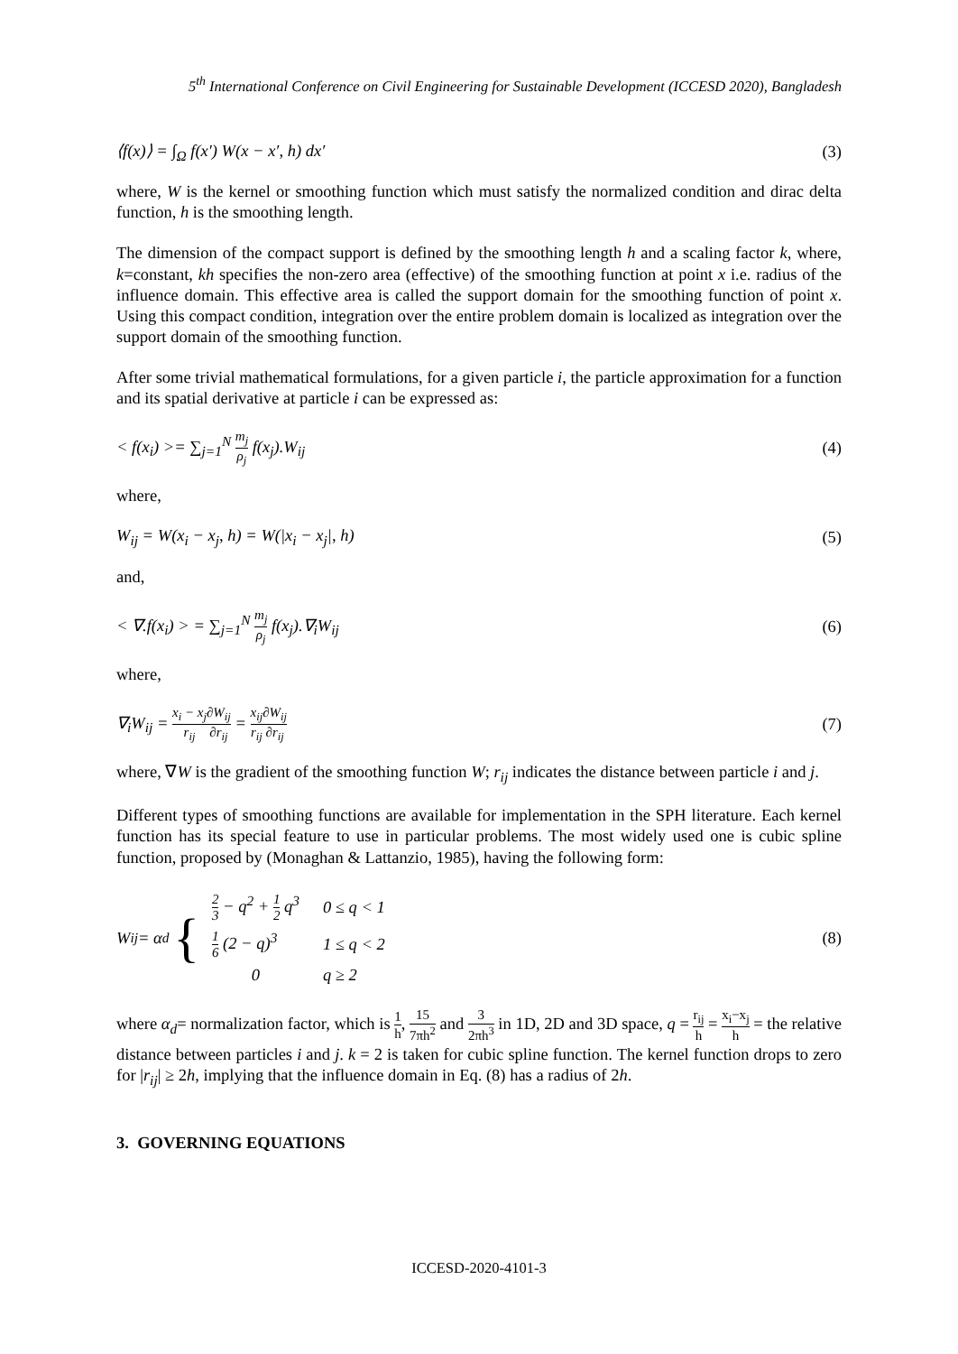5<sup>th</sup> International Conference on Civil Engineering for Sustainable Development (ICCESD 2020), Bangladesh
⟨f(x)⟩ = ∫<sub>Ω</sub> f(x′) W(x − x′, h) dx′ (3)
where, W is the kernel or smoothing function which must satisfy the normalized condition and dirac delta function, h is the smoothing length.
The dimension of the compact support is defined by the smoothing length h and a scaling factor k, where, k=constant, kh specifies the non-zero area (effective) of the smoothing function at point x i.e. radius of the influence domain. This effective area is called the support domain for the smoothing function of point x. Using this compact condition, integration over the entire problem domain is localized as integration over the support domain of the smoothing function.
After some trivial mathematical formulations, for a given particle i, the particle approximation for a function and its spatial derivative at particle i can be expressed as:
< f(x<sub>i</sub>) >= ∑<sub>j=1</sub><sup>N</sup> m<sub>j</sub> ρ<sub>j</sub> f(x<sub>j</sub>).W<sub>ij</sub> (4)
where,
W<sub>ij</sub> = W(x<sub>i</sub> − x<sub>j</sub>, h) = W(|x<sub>i</sub> − x<sub>j</sub>|, h) (5)
and,
< ∇.f(x<sub>i</sub>) > = ∑<sub>j=1</sub><sup>N</sup> m<sub>j</sub> ρ<sub>j</sub> f(x<sub>j</sub>).∇<sub>i</sub>W<sub>ij</sub> (6)
where,
∇<sub>i</sub>W<sub>ij</sub> = x<sub>i</sub> − x<sub>j</sub> r<sub>ij</sub>∂W<sub>ij</sub> ∂r<sub>ij</sub> = x<sub>ij</sub> r<sub>ij</sub>∂W<sub>ij</sub> ∂r<sub>ij</sub> (7)
where, ∇W is the gradient of the smoothing function W; r<sub>ij</sub> indicates the distance between particle i and j.
Different types of smoothing functions are available for implementation in the SPH literature. Each kernel function has its special feature to use in particular problems. The most widely used one is cubic spline function, proposed by (Monaghan & Lattanzio, 1985), having the following form:
W<sub>ij</sub> = α<sub>d</sub> {
| 2 3 − q<sup>2</sup> + 1 2 q<sup>3</sup> | 0 ≤ q < 1 |
| 1 6 (2 − q)<sup>3</sup> | 1 ≤ q < 2 |
| 0 | q ≥ 2 |
(8)
where α<sub>d</sub>= normalization factor, which is 1 h, 15 7πh<sup>2</sup> and 3 2πh<sup>3</sup> in 1D, 2D and 3D space, q = r<sub>ij</sub> h = x<sub>i</sub>−x<sub>j</sub> h = the relative distance between particles i and j. k = 2 is taken for cubic spline function. The kernel function drops to zero for |r<sub>ij</sub>| ≥ 2h, implying that the influence domain in Eq. (8) has a radius of 2h.
3. GOVERNING EQUATIONS
ICCESD-2020-4101-3